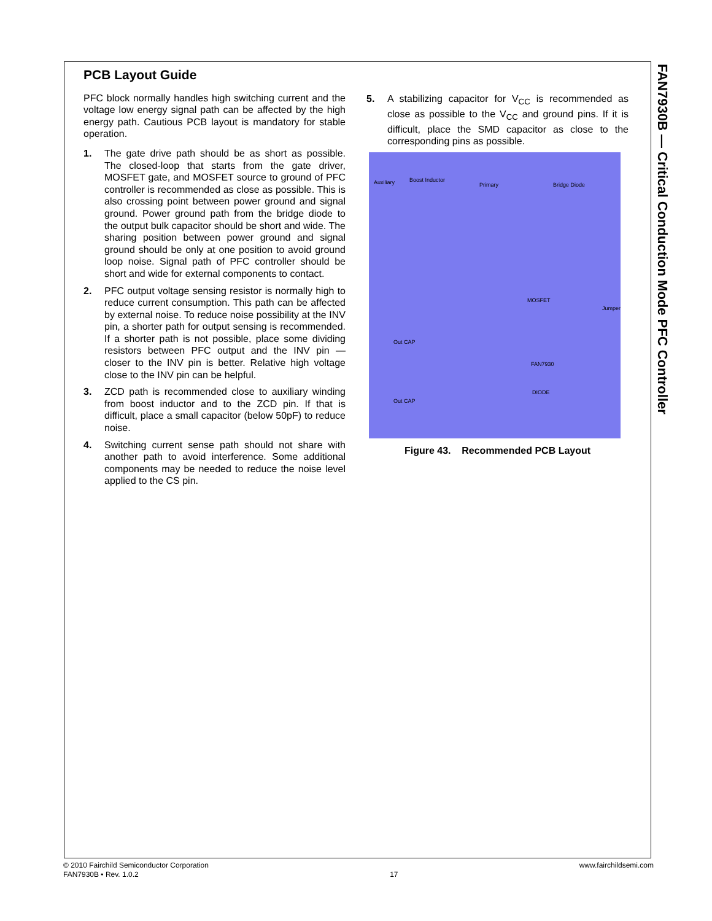FAN7930B — Critical Conduction Mode PFC Controller
PCB Layout Guide
PFC block normally handles high switching current and the voltage low energy signal path can be affected by the high energy path. Cautious PCB layout is mandatory for stable operation.
1. The gate drive path should be as short as possible. The closed-loop that starts from the gate driver, MOSFET gate, and MOSFET source to ground of PFC controller is recommended as close as possible. This is also crossing point between power ground and signal ground. Power ground path from the bridge diode to the output bulk capacitor should be short and wide. The sharing position between power ground and signal ground should be only at one position to avoid ground loop noise. Signal path of PFC controller should be short and wide for external components to contact.
2. PFC output voltage sensing resistor is normally high to reduce current consumption. This path can be affected by external noise. To reduce noise possibility at the INV pin, a shorter path for output sensing is recommended. If a shorter path is not possible, place some dividing resistors between PFC output and the INV pin — closer to the INV pin is better. Relative high voltage close to the INV pin can be helpful.
3. ZCD path is recommended close to auxiliary winding from boost inductor and to the ZCD pin. If that is difficult, place a small capacitor (below 50pF) to reduce noise.
4. Switching current sense path should not share with another path to avoid interference. Some additional components may be needed to reduce the noise level applied to the CS pin.
5. A stabilizing capacitor for V<sub>CC</sub> is recommended as close as possible to the V<sub>CC</sub> and ground pins. If it is difficult, place the SMD capacitor as close to the corresponding pins as possible.
Boost Inductor Auxiliary Primary Bridge Diode
MOSFET
Jumper
Out CAP
FAN7930
Out CAP
DIODE
Figure 43. Recommended PCB Layout
© 2010 Fairchild Semiconductor Corporation
FAN7930B • Rev. 1.0.2
17 www.fairchildsemi.com